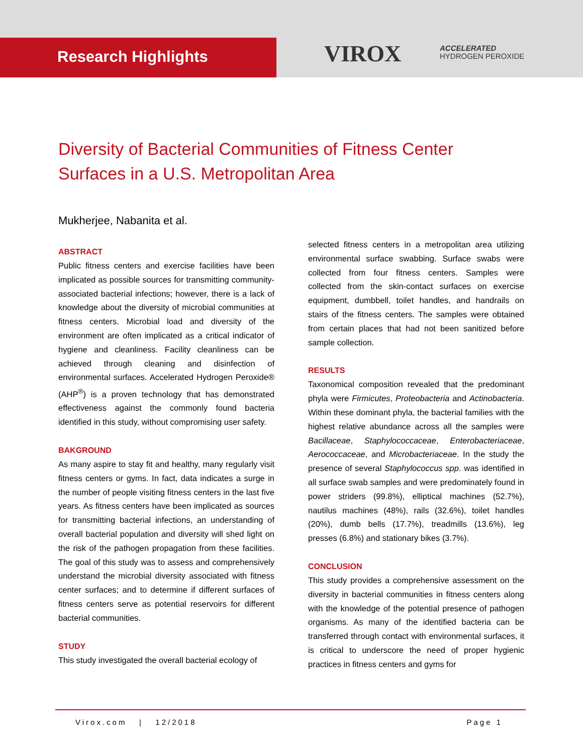Research Highlights VIROX
ACCELERATED
HYDROGEN PEROXIDE
Diversity of Bacterial Communities of Fitness Center
Surfaces in a U.S. Metropolitan Area
Mukherjee, Nabanita et al.
ABSTRACT
Public fitness centers and exercise facilities have been implicated as possible sources for transmitting community-associated bacterial infections; however, there is a lack of knowledge about the diversity of microbial communities at fitness centers. Microbial load and diversity of the environment are often implicated as a critical indicator of hygiene and cleanliness. Facility cleanliness can be achieved through cleaning and disinfection of environmental surfaces. Accelerated Hydrogen Peroxide® (AHP<sup>®</sup>) is a proven technology that has demonstrated effectiveness against the commonly found bacteria identified in this study, without compromising user safety.
BAKGROUND
As many aspire to stay fit and healthy, many regularly visit fitness centers or gyms. In fact, data indicates a surge in the number of people visiting fitness centers in the last five years. As fitness centers have been implicated as sources for transmitting bacterial infections, an understanding of overall bacterial population and diversity will shed light on the risk of the pathogen propagation from these facilities. The goal of this study was to assess and comprehensively understand the microbial diversity associated with fitness center surfaces; and to determine if different surfaces of fitness centers serve as potential reservoirs for different bacterial communities.
STUDY
This study investigated the overall bacterial ecology of
selected fitness centers in a metropolitan area utilizing environmental surface swabbing. Surface swabs were collected from four fitness centers. Samples were collected from the skin-contact surfaces on exercise equipment, dumbbell, toilet handles, and handrails on stairs of the fitness centers. The samples were obtained from certain places that had not been sanitized before sample collection.
RESULTS
Taxonomical composition revealed that the predominant phyla were Firmicutes, Proteobacteria and Actinobacteria. Within these dominant phyla, the bacterial families with the highest relative abundance across all the samples were Bacillaceae, Staphylococcaceae, Enterobacteriaceae, Aerococcaceae, and Microbacteriaceae. In the study the presence of several Staphylococcus spp. was identified in all surface swab samples and were predominately found in power striders (99.8%), elliptical machines (52.7%), nautilus machines (48%), rails (32.6%), toilet handles (20%), dumb bells (17.7%), treadmills (13.6%), leg presses (6.8%) and stationary bikes (3.7%).
CONCLUSION
This study provides a comprehensive assessment on the diversity in bacterial communities in fitness centers along with the knowledge of the potential presence of pathogen organisms. As many of the identified bacteria can be transferred through contact with environmental surfaces, it is critical to underscore the need of proper hygienic practices in fitness centers and gyms for
Virox.com | 12/2018 Page 1